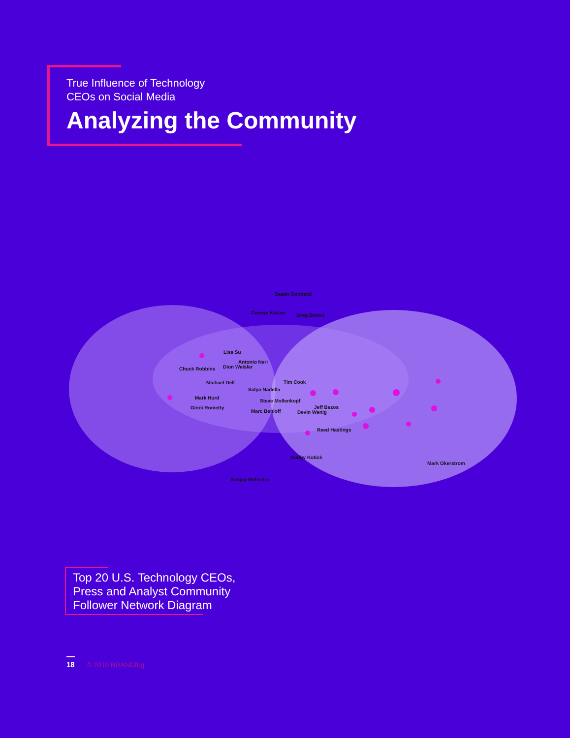True Influence of Technology
CEOs on Social Media
Analyzing the Community
Sasan Goodarzi
George Kurian Greg Brown
Lisa Su
Antonio Neri
Chuck Robbins Dion Weisler
Michael Dell Tim Cook
Satya Nadella
Mark Hurd
Steve Mollenkopf
Ginni Rometty Jeff Bezos
Marc Benioff Devin Wenig
Reed Hastings
Bobby Kotick
Mark Okerstrom
Sanjay Mehrotra
Top 20 U.S. Technology CEOs,
Press and Analyst Community
Follower Network Diagram
18 © 2019 BRANDfog